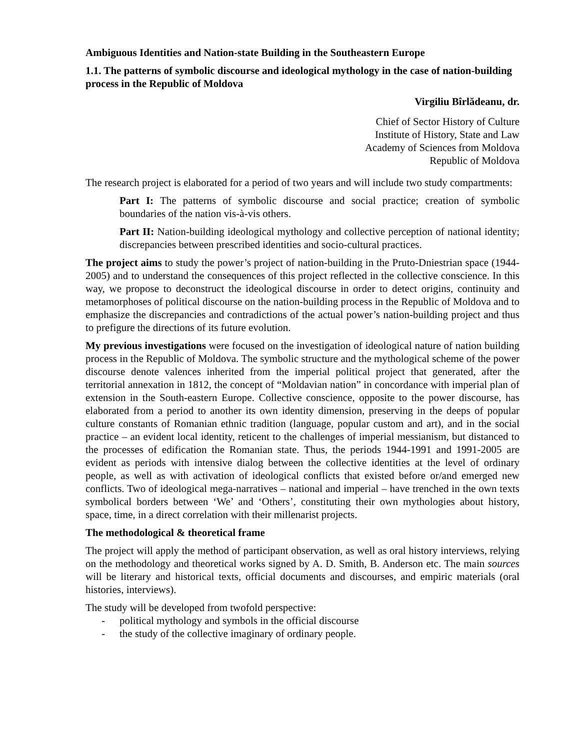Ambiguous Identities and Nation-state Building in the Southeastern Europe
1.1. The patterns of symbolic discourse and ideological mythology in the case of nation-building process in the Republic of Moldova
Virgiliu Bîrlădeanu, dr.
Chief of Sector History of Culture
Institute of History, State and Law
Academy of Sciences from Moldova
Republic of Moldova
The research project is elaborated for a period of two years and will include two study compartments:
Part I: The patterns of symbolic discourse and social practice; creation of symbolic boundaries of the nation vis-à-vis others.
Part II: Nation-building ideological mythology and collective perception of national identity; discrepancies between prescribed identities and socio-cultural practices.
The project aims to study the power’s project of nation-building in the Pruto-Dniestrian space (1944-2005) and to understand the consequences of this project reflected in the collective conscience. In this way, we propose to deconstruct the ideological discourse in order to detect origins, continuity and metamorphoses of political discourse on the nation-building process in the Republic of Moldova and to emphasize the discrepancies and contradictions of the actual power’s nation-building project and thus to prefigure the directions of its future evolution.
My previous investigations were focused on the investigation of ideological nature of nation building process in the Republic of Moldova. The symbolic structure and the mythological scheme of the power discourse denote valences inherited from the imperial political project that generated, after the territorial annexation in 1812, the concept of “Moldavian nation” in concordance with imperial plan of extension in the South-eastern Europe. Collective conscience, opposite to the power discourse, has elaborated from a period to another its own identity dimension, preserving in the deeps of popular culture constants of Romanian ethnic tradition (language, popular custom and art), and in the social practice – an evident local identity, reticent to the challenges of imperial messianism, but distanced to the processes of edification the Romanian state. Thus, the periods 1944-1991 and 1991-2005 are evident as periods with intensive dialog between the collective identities at the level of ordinary people, as well as with activation of ideological conflicts that existed before or/and emerged new conflicts. Two of ideological mega-narratives – national and imperial – have trenched in the own texts symbolical borders between ‘We’ and ‘Others’, constituting their own mythologies about history, space, time, in a direct correlation with their millenarist projects.
The methodological & theoretical frame
The project will apply the method of participant observation, as well as oral history interviews, relying on the methodology and theoretical works signed by A. D. Smith, B. Anderson etc. The main sources will be literary and historical texts, official documents and discourses, and empiric materials (oral histories, interviews).
The study will be developed from twofold perspective:
- political mythology and symbols in the official discourse
- the study of the collective imaginary of ordinary people.